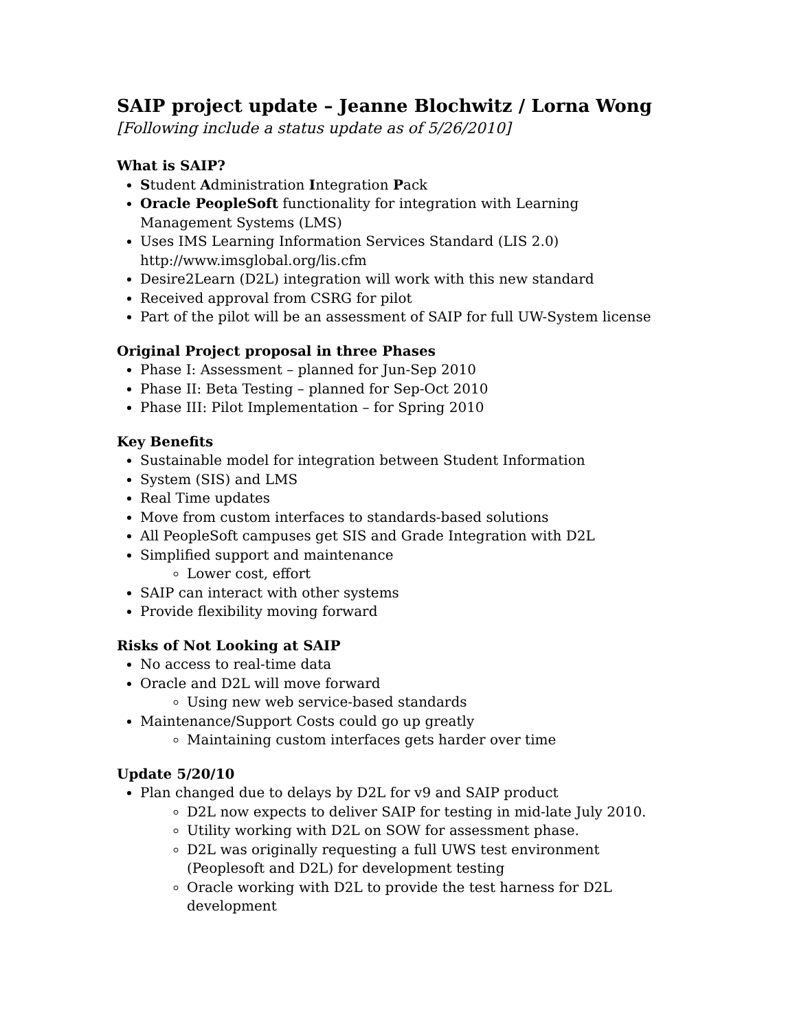SAIP project update – Jeanne Blochwitz / Lorna Wong
[Following include a status update as of 5/26/2010]
What is SAIP?
Student Administration Integration Pack
Oracle PeopleSoft functionality for integration with Learning Management Systems (LMS)
Uses IMS Learning Information Services Standard (LIS 2.0) http://www.imsglobal.org/lis.cfm
Desire2Learn (D2L) integration will work with this new standard
Received approval from CSRG for pilot
Part of the pilot will be an assessment of SAIP for full UW-System license
Original Project proposal in three Phases
Phase I: Assessment – planned for Jun-Sep 2010
Phase II: Beta Testing – planned for Sep-Oct 2010
Phase III: Pilot Implementation – for Spring 2010
Key Benefits
Sustainable model for integration between Student Information
System (SIS) and LMS
Real Time updates
Move from custom interfaces to standards-based solutions
All PeopleSoft campuses get SIS and Grade Integration with D2L
Simplified support and maintenance
Lower cost, effort
SAIP can interact with other systems
Provide flexibility moving forward
Risks of Not Looking at SAIP
No access to real-time data
Oracle and D2L will move forward
Using new web service-based standards
Maintenance/Support Costs could go up greatly
Maintaining custom interfaces gets harder over time
Update 5/20/10
Plan changed due to delays by D2L for v9 and SAIP product
D2L now expects to deliver SAIP for testing in mid-late July 2010.
Utility working with D2L on SOW for assessment phase.
D2L was originally requesting a full UWS test environment (Peoplesoft and D2L) for development testing
Oracle working with D2L to provide the test harness for D2L development